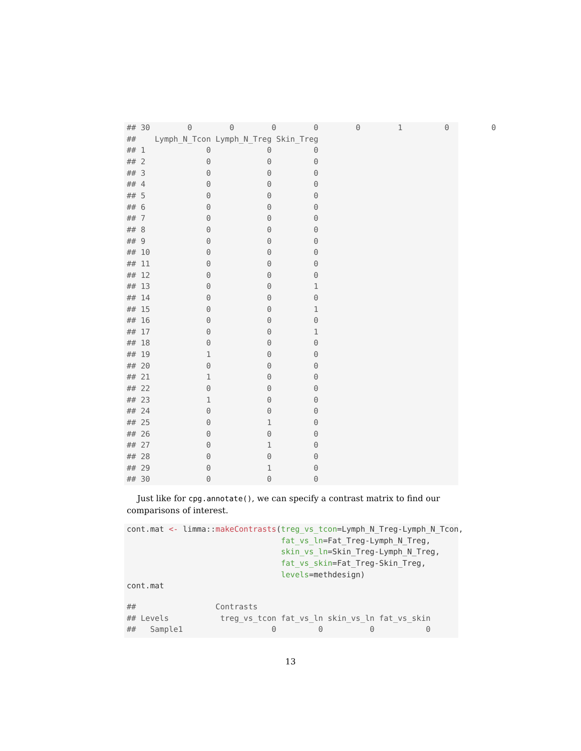## 30        0        0        0        0        0        1         0         0
##    Lymph_N_Tcon Lymph_N_Treg Skin_Treg
## 1             0            0         0
## 2             0            0         0
## 3             0            0         0
## 4             0            0         0
## 5             0            0         0
## 6             0            0         0
## 7             0            0         0
## 8             0            0         0
## 9             0            0         0
## 10            0            0         0
## 11            0            0         0
## 12            0            0         0
## 13            0            0         1
## 14            0            0         0
## 15            0            0         1
## 16            0            0         0
## 17            0            0         1
## 18            0            0         0
## 19            1            0         0
## 20            0            0         0
## 21            1            0         0
## 22            0            0         0
## 23            1            0         0
## 24            0            0         0
## 25            0            1         0
## 26            0            0         0
## 27            0            1         0
## 28            0            0         0
## 29            0            1         0
## 30            0            0         0
Just like for cpg.annotate(), we can specify a contrast matrix to find our comparisons of interest.
cont.mat <- limma::makeContrasts(treg_vs_tcon=Lymph_N_Treg-Lymph_N_Tcon,
                                 fat_vs_ln=Fat_Treg-Lymph_N_Treg,
                                 skin_vs_ln=Skin_Treg-Lymph_N_Treg,
                                 fat_vs_skin=Fat_Treg-Skin_Treg,
                                 levels=methdesign)
cont.mat
##                 Contrasts
## Levels           treg_vs_tcon fat_vs_ln skin_vs_ln fat_vs_skin
##   Sample1                   0         0          0           0
13